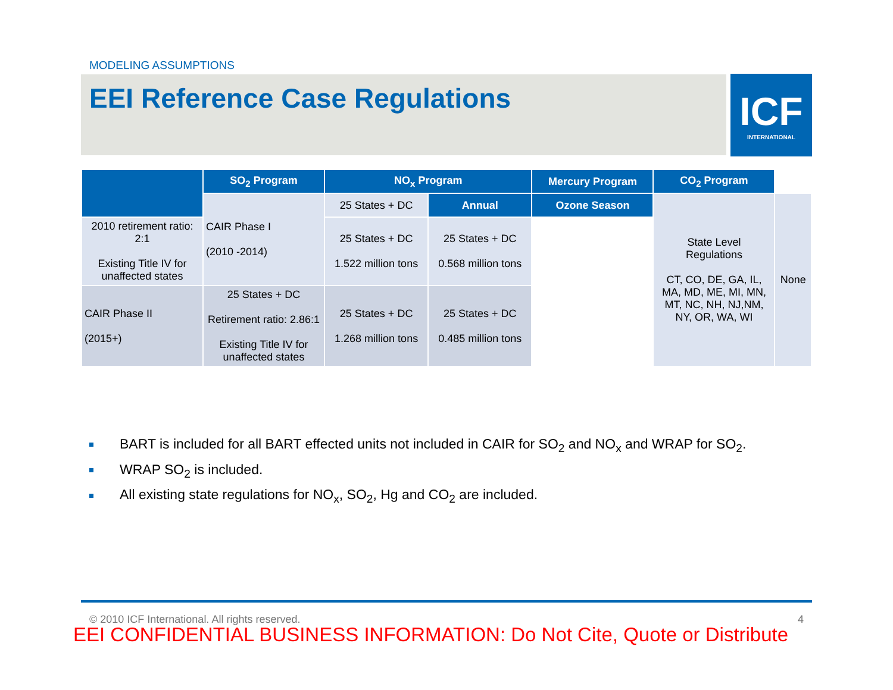MODELING ASSUMPTIONS
EEI Reference Case Regulations
ICF
INTERNATIONAL
| | SO<sub>2</sub> Program | NO<sub>x</sub> Program | | Mercury Program | CO<sub>2</sub> Program | |
| --- | --- | --- | --- | --- | --- | --- |
| | CAIR Phase I (2010 -2014) | 25 States + DC | Annual | Ozone Season | State Level Regulations CT, CO, DE, GA, IL, MA, MD, ME, MI, MN, MT, NC, NH, NJ,NM, NY, OR, WA, WI | None |
| 2010 retirement ratio: 2:1 Existing Title IV for unaffected states | | 25 States + DC 1.522 million tons | 25 States + DC 0.568 million tons | | | |
| CAIR Phase II (2015+) | 25 States + DC Retirement ratio: 2.86:1 Existing Title IV for unaffected states | 25 States + DC 1.268 million tons | 25 States + DC 0.485 million tons | | | |
BART is included for all BART effected units not included in CAIR for SO<sub>2</sub> and NO<sub>x</sub> and WRAP for SO<sub>2</sub>.
WRAP SO<sub>2</sub> is included.
All existing state regulations for NO<sub>x</sub>, SO<sub>2</sub>, Hg and CO<sub>2</sub> are included.
© 2010 ICF International. All rights reserved. 4
EEI CONFIDENTIAL BUSINESS INFORMATION: Do Not Cite, Quote or Distribute